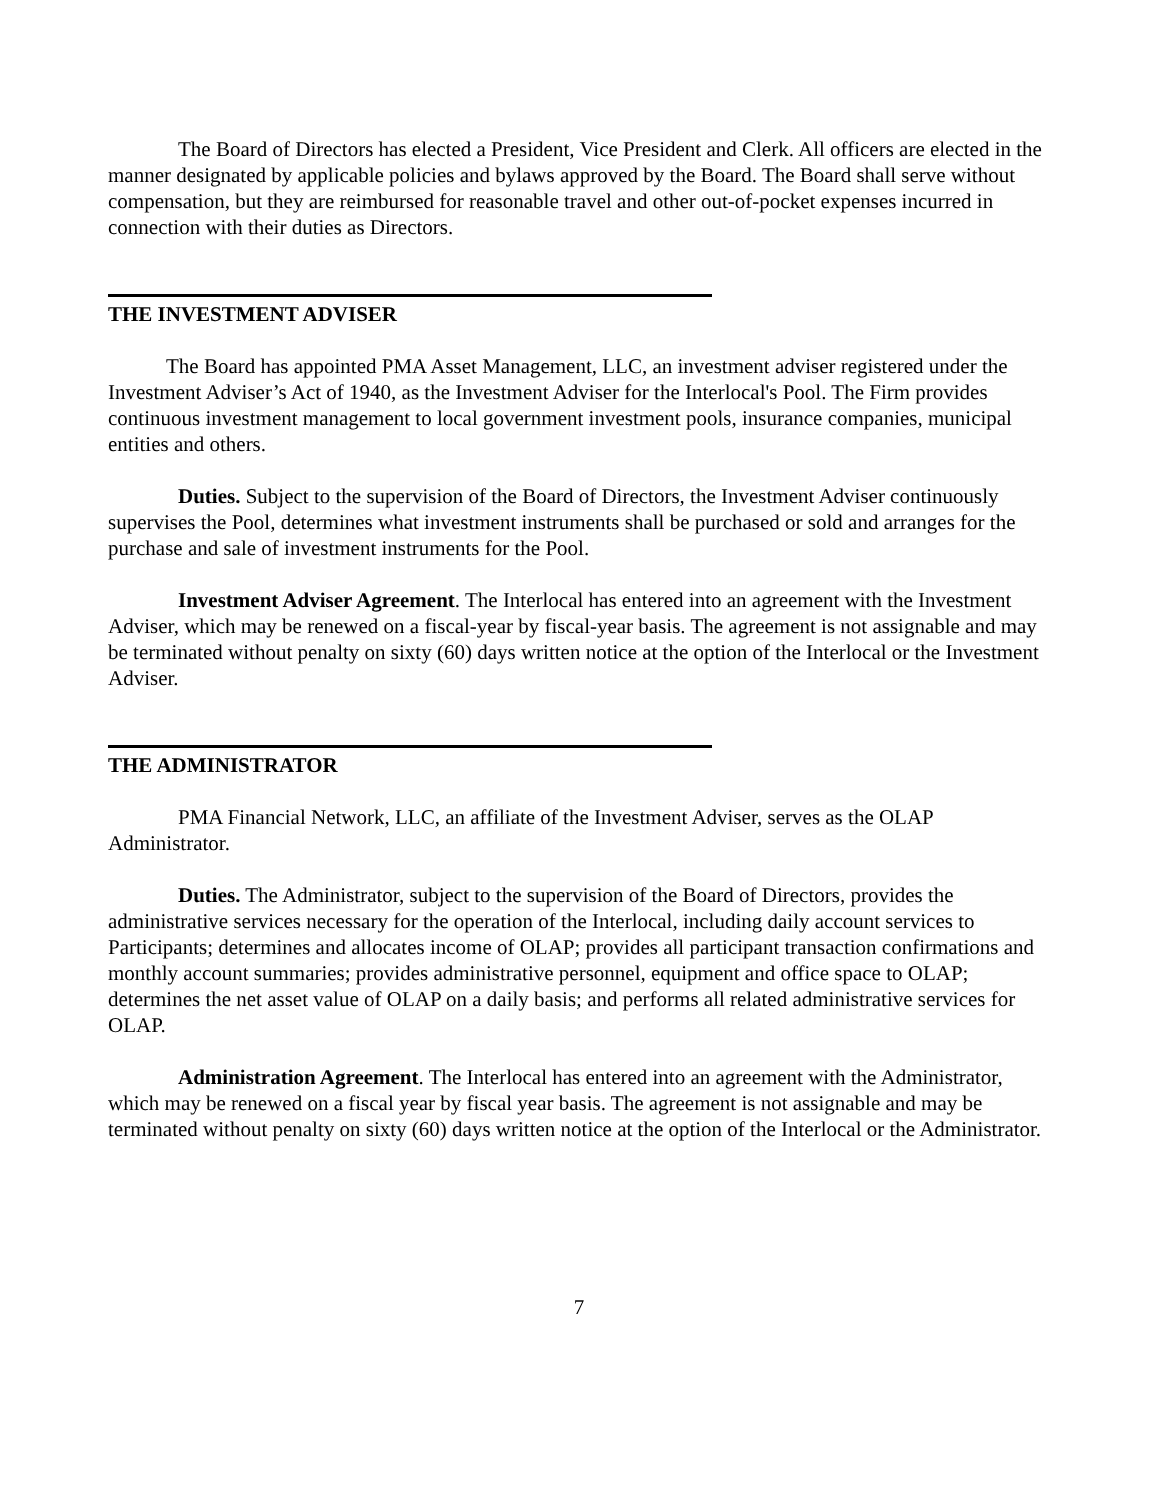The Board of Directors has elected a President, Vice President and Clerk. All officers are elected in the manner designated by applicable policies and bylaws approved by the Board. The Board shall serve without compensation, but they are reimbursed for reasonable travel and other out-of-pocket expenses incurred in connection with their duties as Directors.
THE INVESTMENT ADVISER
The Board has appointed PMA Asset Management, LLC, an investment adviser registered under the Investment Adviser’s Act of 1940, as the Investment Adviser for the Interlocal's Pool. The Firm provides continuous investment management to local government investment pools, insurance companies, municipal entities and others.
Duties. Subject to the supervision of the Board of Directors, the Investment Adviser continuously supervises the Pool, determines what investment instruments shall be purchased or sold and arranges for the purchase and sale of investment instruments for the Pool.
Investment Adviser Agreement. The Interlocal has entered into an agreement with the Investment Adviser, which may be renewed on a fiscal-year by fiscal-year basis. The agreement is not assignable and may be terminated without penalty on sixty (60) days written notice at the option of the Interlocal or the Investment Adviser.
THE ADMINISTRATOR
PMA Financial Network, LLC, an affiliate of the Investment Adviser, serves as the OLAP Administrator.
Duties. The Administrator, subject to the supervision of the Board of Directors, provides the administrative services necessary for the operation of the Interlocal, including daily account services to Participants; determines and allocates income of OLAP; provides all participant transaction confirmations and monthly account summaries; provides administrative personnel, equipment and office space to OLAP; determines the net asset value of OLAP on a daily basis; and performs all related administrative services for OLAP.
Administration Agreement. The Interlocal has entered into an agreement with the Administrator, which may be renewed on a fiscal year by fiscal year basis. The agreement is not assignable and may be terminated without penalty on sixty (60) days written notice at the option of the Interlocal or the Administrator.
7